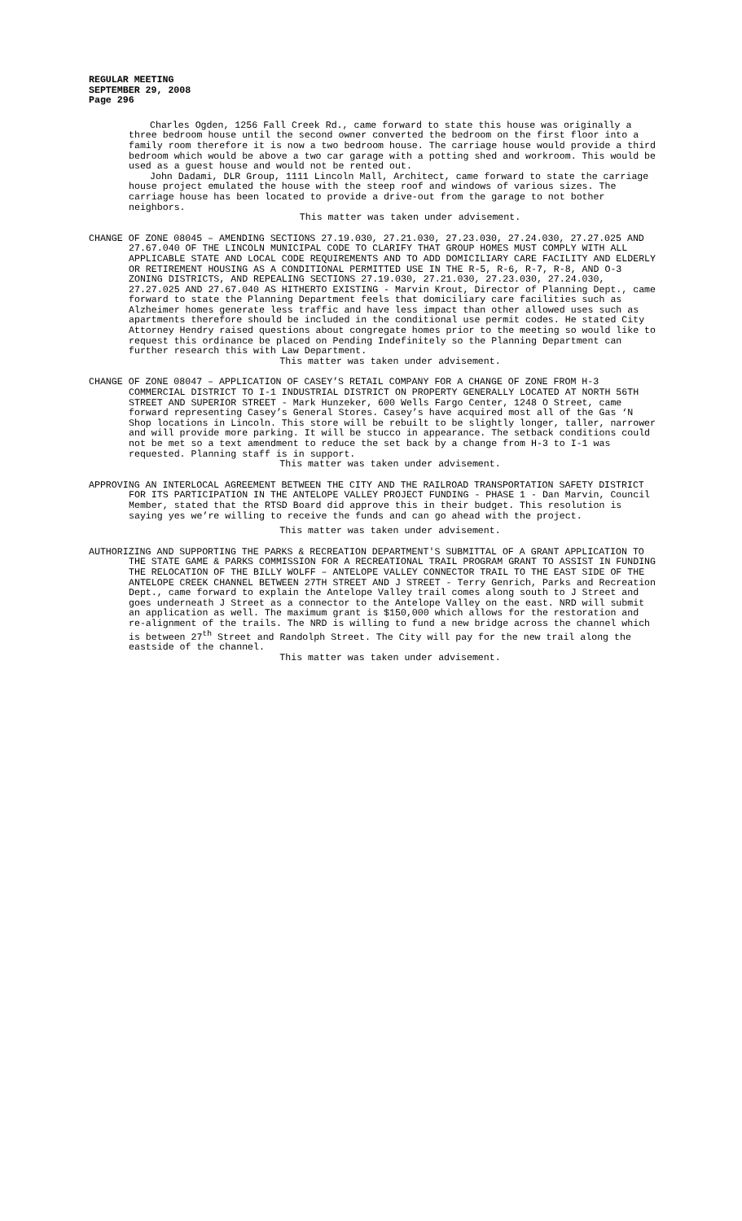REGULAR MEETING
SEPTEMBER 29, 2008
Page 296
Charles Ogden, 1256 Fall Creek Rd., came forward to state this house was originally a three bedroom house until the second owner converted the bedroom on the first floor into a family room therefore it is now a two bedroom house. The carriage house would provide a third bedroom which would be above a two car garage with a potting shed and workroom. This would be used as a guest house and would not be rented out.
John Dadami, DLR Group, 1111 Lincoln Mall, Architect, came forward to state the carriage house project emulated the house with the steep roof and windows of various sizes. The carriage house has been located to provide a drive-out from the garage to not bother neighbors.
This matter was taken under advisement.
CHANGE OF ZONE 08045 – AMENDING SECTIONS 27.19.030, 27.21.030, 27.23.030, 27.24.030, 27.27.025 AND 27.67.040 OF THE LINCOLN MUNICIPAL CODE TO CLARIFY THAT GROUP HOMES MUST COMPLY WITH ALL APPLICABLE STATE AND LOCAL CODE REQUIREMENTS AND TO ADD DOMICILIARY CARE FACILITY AND ELDERLY OR RETIREMENT HOUSING AS A CONDITIONAL PERMITTED USE IN THE R-5, R-6, R-7, R-8, AND O-3 ZONING DISTRICTS, AND REPEALING SECTIONS 27.19.030, 27.21.030, 27.23.030, 27.24.030, 27.27.025 AND 27.67.040 AS HITHERTO EXISTING - Marvin Krout, Director of Planning Dept., came forward to state the Planning Department feels that domiciliary care facilities such as Alzheimer homes generate less traffic and have less impact than other allowed uses such as apartments therefore should be included in the conditional use permit codes. He stated City Attorney Hendry raised questions about congregate homes prior to the meeting so would like to request this ordinance be placed on Pending Indefinitely so the Planning Department can further research this with Law Department.
This matter was taken under advisement.
CHANGE OF ZONE 08047 – APPLICATION OF CASEY’S RETAIL COMPANY FOR A CHANGE OF ZONE FROM H-3 COMMERCIAL DISTRICT TO I-1 INDUSTRIAL DISTRICT ON PROPERTY GENERALLY LOCATED AT NORTH 56TH STREET AND SUPERIOR STREET - Mark Hunzeker, 600 Wells Fargo Center, 1248 O Street, came forward representing Casey’s General Stores. Casey’s have acquired most all of the Gas ‘N Shop locations in Lincoln. This store will be rebuilt to be slightly longer, taller, narrower and will provide more parking. It will be stucco in appearance. The setback conditions could not be met so a text amendment to reduce the set back by a change from H-3 to I-1 was requested. Planning staff is in support.
This matter was taken under advisement.
APPROVING AN INTERLOCAL AGREEMENT BETWEEN THE CITY AND THE RAILROAD TRANSPORTATION SAFETY DISTRICT FOR ITS PARTICIPATION IN THE ANTELOPE VALLEY PROJECT FUNDING - PHASE 1 - Dan Marvin, Council Member, stated that the RTSD Board did approve this in their budget. This resolution is saying yes we’re willing to receive the funds and can go ahead with the project.
This matter was taken under advisement.
AUTHORIZING AND SUPPORTING THE PARKS & RECREATION DEPARTMENT'S SUBMITTAL OF A GRANT APPLICATION TO THE STATE GAME & PARKS COMMISSION FOR A RECREATIONAL TRAIL PROGRAM GRANT TO ASSIST IN FUNDING THE RELOCATION OF THE BILLY WOLFF – ANTELOPE VALLEY CONNECTOR TRAIL TO THE EAST SIDE OF THE ANTELOPE CREEK CHANNEL BETWEEN 27TH STREET AND J STREET - Terry Genrich, Parks and Recreation Dept., came forward to explain the Antelope Valley trail comes along south to J Street and goes underneath J Street as a connector to the Antelope Valley on the east. NRD will submit an application as well. The maximum grant is $150,000 which allows for the restoration and re-alignment of the trails. The NRD is willing to fund a new bridge across the channel which is between 27<sup>th</sup> Street and Randolph Street. The City will pay for the new trail along the eastside of the channel.
This matter was taken under advisement.